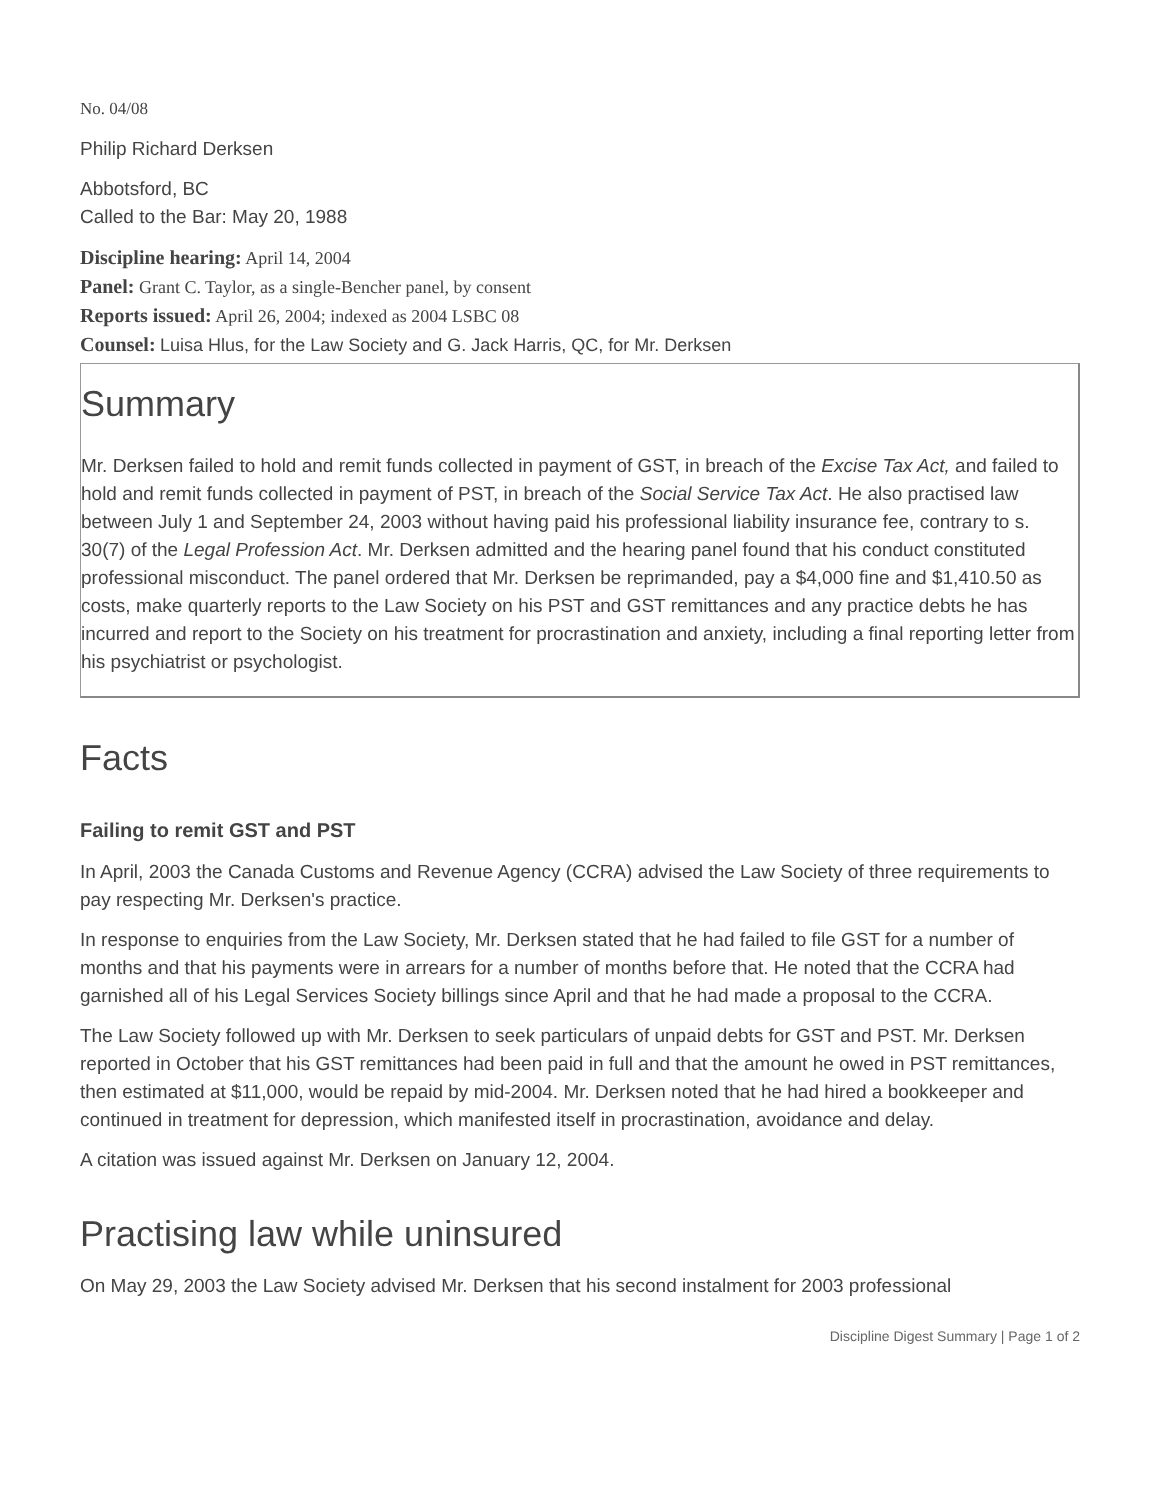No. 04/08
Philip Richard Derksen
Abbotsford, BC
Called to the Bar: May 20, 1988
Discipline hearing: April 14, 2004
Panel: Grant C. Taylor, as a single-Bencher panel, by consent
Reports issued: April 26, 2004; indexed as 2004 LSBC 08
Counsel: Luisa Hlus, for the Law Society and G. Jack Harris, QC, for Mr. Derksen
Summary
Mr. Derksen failed to hold and remit funds collected in payment of GST, in breach of the Excise Tax Act, and failed to hold and remit funds collected in payment of PST, in breach of the Social Service Tax Act. He also practised law between July 1 and September 24, 2003 without having paid his professional liability insurance fee, contrary to s. 30(7) of the Legal Profession Act. Mr. Derksen admitted and the hearing panel found that his conduct constituted professional misconduct. The panel ordered that Mr. Derksen be reprimanded, pay a $4,000 fine and $1,410.50 as costs, make quarterly reports to the Law Society on his PST and GST remittances and any practice debts he has incurred and report to the Society on his treatment for procrastination and anxiety, including a final reporting letter from his psychiatrist or psychologist.
Facts
Failing to remit GST and PST
In April, 2003 the Canada Customs and Revenue Agency (CCRA) advised the Law Society of three requirements to pay respecting Mr. Derksen's practice.
In response to enquiries from the Law Society, Mr. Derksen stated that he had failed to file GST for a number of months and that his payments were in arrears for a number of months before that. He noted that the CCRA had garnished all of his Legal Services Society billings since April and that he had made a proposal to the CCRA.
The Law Society followed up with Mr. Derksen to seek particulars of unpaid debts for GST and PST. Mr. Derksen reported in October that his GST remittances had been paid in full and that the amount he owed in PST remittances, then estimated at $11,000, would be repaid by mid-2004. Mr. Derksen noted that he had hired a bookkeeper and continued in treatment for depression, which manifested itself in procrastination, avoidance and delay.
A citation was issued against Mr. Derksen on January 12, 2004.
Practising law while uninsured
On May 29, 2003 the Law Society advised Mr. Derksen that his second instalment for 2003 professional
Discipline Digest Summary | Page 1 of 2